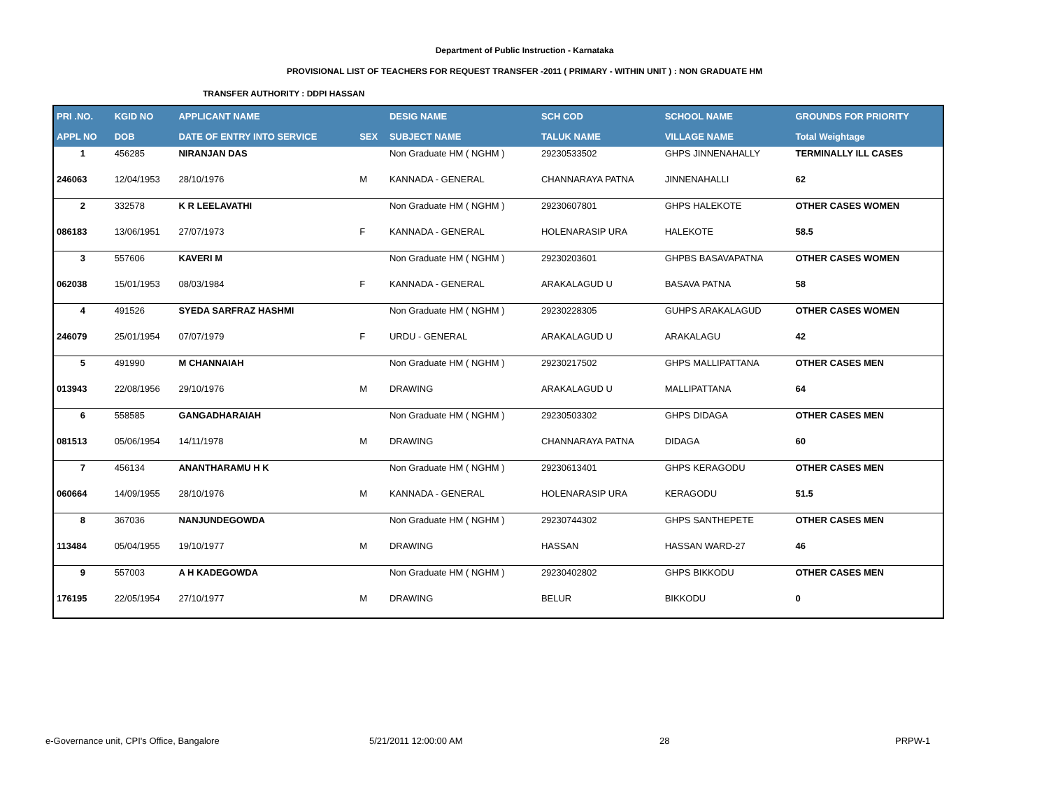Department of Public Instruction - Karnataka
PROVISIONAL LIST OF TEACHERS FOR REQUEST TRANSFER -2011 ( PRIMARY - WITHIN UNIT ) : NON GRADUATE HM
TRANSFER AUTHORITY : DDPI HASSAN
| PRI .NO. | KGID NO | APPLICANT NAME | | DESIG NAME | SCH COD | SCHOOL NAME | GROUNDS FOR PRIORITY |
| --- | --- | --- | --- | --- | --- | --- | --- |
| APPL NO | DOB | DATE OF ENTRY INTO SERVICE | SEX | SUBJECT NAME | TALUK NAME | VILLAGE NAME | Total Weightage |
| 1 | 456285 | NIRANJAN DAS | | Non Graduate HM ( NGHM ) | 29230533502 | GHPS JINNENAHALLY | TERMINALLY ILL CASES |
| 246063 | 12/04/1953 | 28/10/1976 | M | KANNADA - GENERAL | CHANNARAYA PATNA | JINNENAHALLI | 62 |
| 2 | 332578 | K R LEELAVATHI | | Non Graduate HM ( NGHM ) | 29230607801 | GHPS HALEKOTE | OTHER CASES WOMEN |
| 086183 | 13/06/1951 | 27/07/1973 | F | KANNADA - GENERAL | HOLENARASIP URA | HALEKOTE | 58.5 |
| 3 | 557606 | KAVERI M | | Non Graduate HM ( NGHM ) | 29230203601 | GHPBS BASAVAPATNA | OTHER CASES WOMEN |
| 062038 | 15/01/1953 | 08/03/1984 | F | KANNADA - GENERAL | ARAKALAGUD U | BASAVA PATNA | 58 |
| 4 | 491526 | SYEDA SARFRAZ HASHMI | | Non Graduate HM ( NGHM ) | 29230228305 | GUHPS ARAKALAGUD | OTHER CASES WOMEN |
| 246079 | 25/01/1954 | 07/07/1979 | F | URDU - GENERAL | ARAKALAGUD U | ARAKALAGU | 42 |
| 5 | 491990 | M CHANNAIAH | | Non Graduate HM ( NGHM ) | 29230217502 | GHPS MALLIPATTANA | OTHER CASES MEN |
| 013943 | 22/08/1956 | 29/10/1976 | M | DRAWING | ARAKALAGUD U | MALLIPATTANA | 64 |
| 6 | 558585 | GANGADHARAIAH | | Non Graduate HM ( NGHM ) | 29230503302 | GHPS DIDAGA | OTHER CASES MEN |
| 081513 | 05/06/1954 | 14/11/1978 | M | DRAWING | CHANNARAYA PATNA | DIDAGA | 60 |
| 7 | 456134 | ANANTHARAMU H K | | Non Graduate HM ( NGHM ) | 29230613401 | GHPS KERAGODU | OTHER CASES MEN |
| 060664 | 14/09/1955 | 28/10/1976 | M | KANNADA - GENERAL | HOLENARASIP URA | KERAGODU | 51.5 |
| 8 | 367036 | NANJUNDEGOWDA | | Non Graduate HM ( NGHM ) | 29230744302 | GHPS SANTHEPETE | OTHER CASES MEN |
| 113484 | 05/04/1955 | 19/10/1977 | M | DRAWING | HASSAN | HASSAN WARD-27 | 46 |
| 9 | 557003 | A H KADEGOWDA | | Non Graduate HM ( NGHM ) | 29230402802 | GHPS BIKKODU | OTHER CASES MEN |
| 176195 | 22/05/1954 | 27/10/1977 | M | DRAWING | BELUR | BIKKODU | 0 |
e-Governance unit, CPI's Office, Bangalore 5/21/2011 12:00:00 AM 28 PRPW-1